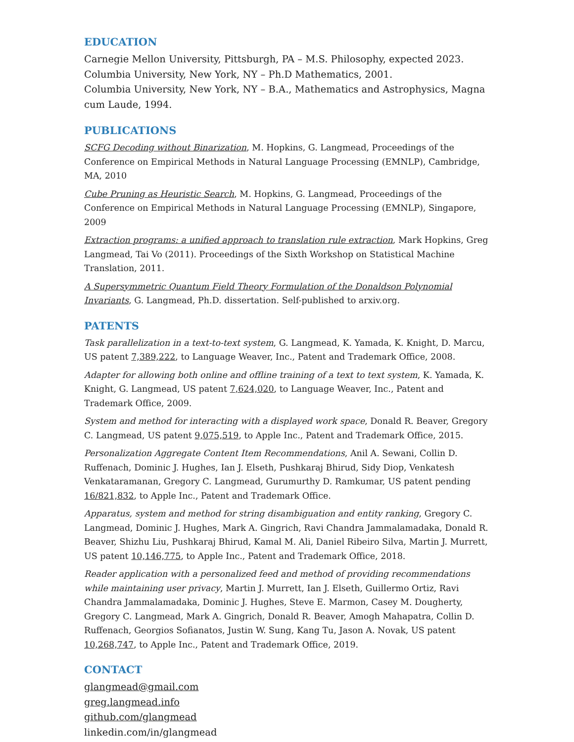EDUCATION
Carnegie Mellon University, Pittsburgh, PA – M.S. Philosophy, expected 2023.
Columbia University, New York, NY – Ph.D Mathematics, 2001.
Columbia University, New York, NY – B.A., Mathematics and Astrophysics, Magna cum Laude, 1994.
PUBLICATIONS
SCFG Decoding without Binarization, M. Hopkins, G. Langmead, Proceedings of the Conference on Empirical Methods in Natural Language Processing (EMNLP), Cambridge, MA, 2010
Cube Pruning as Heuristic Search, M. Hopkins, G. Langmead, Proceedings of the Conference on Empirical Methods in Natural Language Processing (EMNLP), Singapore, 2009
Extraction programs: a unified approach to translation rule extraction, Mark Hopkins, Greg Langmead, Tai Vo (2011). Proceedings of the Sixth Workshop on Statistical Machine Translation, 2011.
A Supersymmetric Quantum Field Theory Formulation of the Donaldson Polynomial Invariants, G. Langmead, Ph.D. dissertation. Self-published to arxiv.org.
PATENTS
Task parallelization in a text-to-text system, G. Langmead, K. Yamada, K. Knight, D. Marcu, US patent 7,389,222, to Language Weaver, Inc., Patent and Trademark Office, 2008.
Adapter for allowing both online and offline training of a text to text system, K. Yamada, K. Knight, G. Langmead, US patent 7,624,020, to Language Weaver, Inc., Patent and Trademark Office, 2009.
System and method for interacting with a displayed work space, Donald R. Beaver, Gregory C. Langmead, US patent 9,075,519, to Apple Inc., Patent and Trademark Office, 2015.
Personalization Aggregate Content Item Recommendations, Anil A. Sewani, Collin D. Ruffenach, Dominic J. Hughes, Ian J. Elseth, Pushkaraj Bhirud, Sidy Diop, Venkatesh Venkataramanan, Gregory C. Langmead, Gurumurthy D. Ramkumar, US patent pending 16/821,832, to Apple Inc., Patent and Trademark Office.
Apparatus, system and method for string disambiguation and entity ranking, Gregory C. Langmead, Dominic J. Hughes, Mark A. Gingrich, Ravi Chandra Jammalamadaka, Donald R. Beaver, Shizhu Liu, Pushkaraj Bhirud, Kamal M. Ali, Daniel Ribeiro Silva, Martin J. Murrett, US patent 10,146,775, to Apple Inc., Patent and Trademark Office, 2018.
Reader application with a personalized feed and method of providing recommendations while maintaining user privacy, Martin J. Murrett, Ian J. Elseth, Guillermo Ortiz, Ravi Chandra Jammalamadaka, Dominic J. Hughes, Steve E. Marmon, Casey M. Dougherty, Gregory C. Langmead, Mark A. Gingrich, Donald R. Beaver, Amogh Mahapatra, Collin D. Ruffenach, Georgios Sofianatos, Justin W. Sung, Kang Tu, Jason A. Novak, US patent 10,268,747, to Apple Inc., Patent and Trademark Office, 2019.
CONTACT
glangmead@gmail.com
greg.langmead.info
github.com/glangmead
linkedin.com/in/glangmead